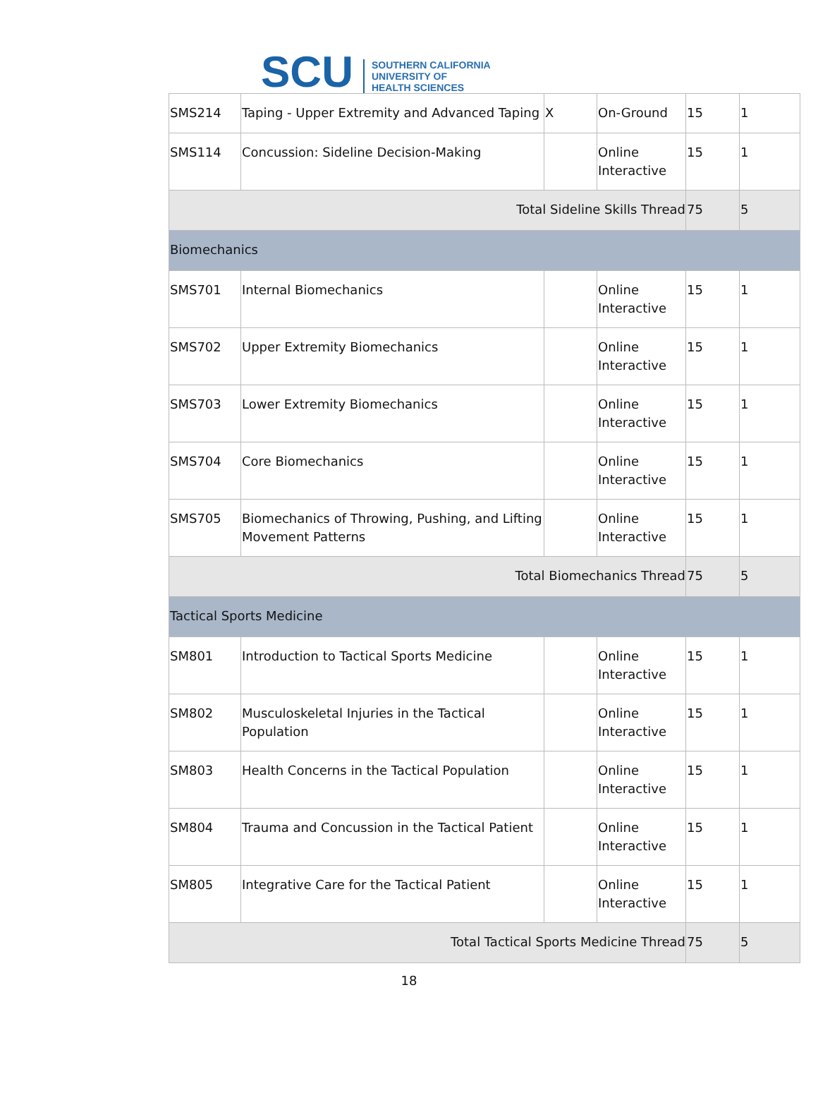SCU
SOUTHERN CALIFORNIA
UNIVERSITY OF
HEALTH SCIENCES
| SMS214 | Taping - Upper Extremity and Advanced Taping | X | On-Ground | 15 | 1 |
| SMS114 | Concussion: Sideline Decision-Making | | Online Interactive | 15 | 1 |
| Total Sideline Skills Thread | | | | 75 | 5 |
| Biomechanics | | | | | |
| SMS701 | Internal Biomechanics | | Online Interactive | 15 | 1 |
| SMS702 | Upper Extremity Biomechanics | | Online Interactive | 15 | 1 |
| SMS703 | Lower Extremity Biomechanics | | Online Interactive | 15 | 1 |
| SMS704 | Core Biomechanics | | Online Interactive | 15 | 1 |
| SMS705 | Biomechanics of Throwing, Pushing, and Lifting Movement Patterns | | Online Interactive | 15 | 1 |
| Total Biomechanics Thread | | | | 75 | 5 |
| Tactical Sports Medicine | | | | | |
| SM801 | Introduction to Tactical Sports Medicine | | Online Interactive | 15 | 1 |
| SM802 | Musculoskeletal Injuries in the Tactical Population | | Online Interactive | 15 | 1 |
| SM803 | Health Concerns in the Tactical Population | | Online Interactive | 15 | 1 |
| SM804 | Trauma and Concussion in the Tactical Patient | | Online Interactive | 15 | 1 |
| SM805 | Integrative Care for the Tactical Patient | | Online Interactive | 15 | 1 |
| Total Tactical Sports Medicine Thread | | | | 75 | 5 |
18